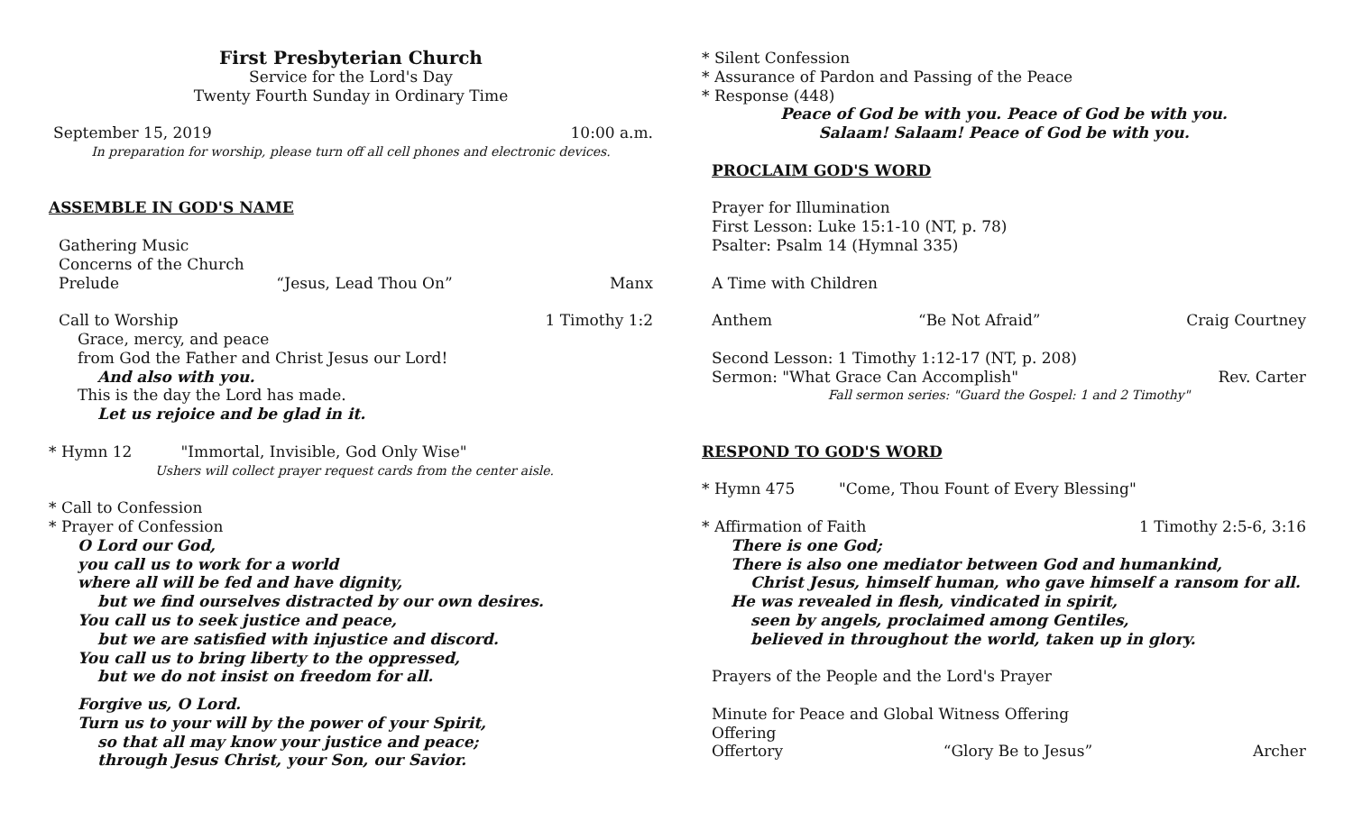First Presbyterian Church
Service for the Lord's Day
Twenty Fourth Sunday in Ordinary Time
September 15, 2019 10:00 a.m.
In preparation for worship, please turn off all cell phones and electronic devices.
ASSEMBLE IN GOD'S NAME
Gathering Music
Concerns of the Church
Prelude “Jesus, Lead Thou On” Manx
Call to Worship 1 Timothy 1:2
Grace, mercy, and peace
from God the Father and Christ Jesus our Lord!
And also with you.
This is the day the Lord has made.
Let us rejoice and be glad in it.
* Hymn 12 "Immortal, Invisible, God Only Wise"
Ushers will collect prayer request cards from the center aisle.
* Call to Confession
* Prayer of Confession
O Lord our God,
you call us to work for a world
where all will be fed and have dignity,
but we find ourselves distracted by our own desires.
You call us to seek justice and peace,
but we are satisfied with injustice and discord.
You call us to bring liberty to the oppressed,
but we do not insist on freedom for all.
Forgive us, O Lord.
Turn us to your will by the power of your Spirit,
so that all may know your justice and peace;
through Jesus Christ, your Son, our Savior.
* Silent Confession
* Assurance of Pardon and Passing of the Peace
* Response (448)
Peace of God be with you. Peace of God be with you.
Salaam! Salaam! Peace of God be with you.
PROCLAIM GOD'S WORD
Prayer for Illumination
First Lesson: Luke 15:1-10 (NT, p. 78)
Psalter: Psalm 14 (Hymnal 335)
A Time with Children
Anthem “Be Not Afraid” Craig Courtney
Second Lesson: 1 Timothy 1:12-17 (NT, p. 208)
Sermon: "What Grace Can Accomplish" Rev. Carter
Fall sermon series: "Guard the Gospel: 1 and 2 Timothy"
RESPOND TO GOD'S WORD
* Hymn 475 "Come, Thou Fount of Every Blessing"
* Affirmation of Faith 1 Timothy 2:5-6, 3:16
There is one God;
There is also one mediator between God and humankind,
Christ Jesus, himself human, who gave himself a ransom for all.
He was revealed in flesh, vindicated in spirit,
seen by angels, proclaimed among Gentiles,
believed in throughout the world, taken up in glory.
Prayers of the People and the Lord's Prayer
Minute for Peace and Global Witness Offering
Offering
Offertory “Glory Be to Jesus” Archer